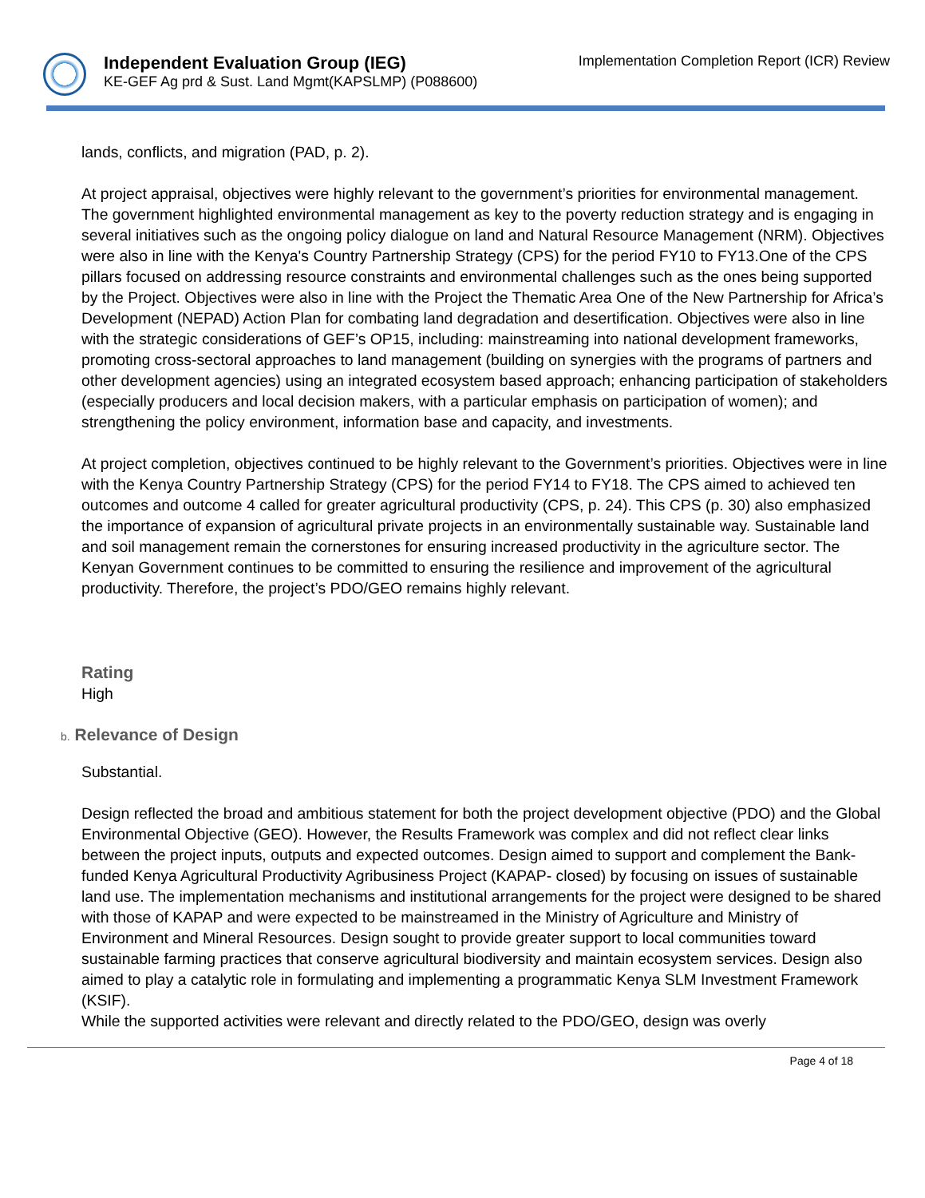Independent Evaluation Group (IEG)
KE-GEF Ag prd & Sust. Land Mgmt(KAPSLMP) (P088600)
Implementation Completion Report (ICR) Review
lands, conflicts, and migration (PAD, p. 2).
At project appraisal, objectives were highly relevant to the government’s priorities for environmental management. The government highlighted environmental management as key to the poverty reduction strategy and is engaging in several initiatives such as the ongoing policy dialogue on land and Natural Resource Management (NRM). Objectives were also in line with the Kenya's Country Partnership Strategy (CPS) for the period FY10 to FY13.One of the CPS pillars focused on addressing resource constraints and environmental challenges such as the ones being supported by the Project. Objectives were also in line with the Project the Thematic Area One of the New Partnership for Africa’s Development (NEPAD) Action Plan for combating land degradation and desertification. Objectives were also in line with the strategic considerations of GEF’s OP15, including: mainstreaming into national development frameworks, promoting cross-sectoral approaches to land management (building on synergies with the programs of partners and other development agencies) using an integrated ecosystem based approach; enhancing participation of stakeholders (especially producers and local decision makers, with a particular emphasis on participation of women); and strengthening the policy environment, information base and capacity, and investments.
At project completion, objectives continued to be highly relevant to the Government’s priorities. Objectives were in line with the Kenya Country Partnership Strategy (CPS) for the period FY14 to FY18. The CPS aimed to achieved ten outcomes and outcome 4 called for greater agricultural productivity (CPS, p. 24). This CPS (p. 30) also emphasized the importance of expansion of agricultural private projects in an environmentally sustainable way. Sustainable land and soil management remain the cornerstones for ensuring increased productivity in the agriculture sector. The Kenyan Government continues to be committed to ensuring the resilience and improvement of the agricultural productivity. Therefore, the project’s PDO/GEO remains highly relevant.
Rating
High
b. Relevance of Design
Substantial.
Design reflected the broad and ambitious statement for both the project development objective (PDO) and the Global Environmental Objective (GEO). However, the Results Framework was complex and did not reflect clear links between the project inputs, outputs and expected outcomes. Design aimed to support and complement the Bank-funded Kenya Agricultural Productivity Agribusiness Project (KAPAP- closed) by focusing on issues of sustainable land use. The implementation mechanisms and institutional arrangements for the project were designed to be shared with those of KAPAP and were expected to be mainstreamed in the Ministry of Agriculture and Ministry of Environment and Mineral Resources. Design sought to provide greater support to local communities toward sustainable farming practices that conserve agricultural biodiversity and maintain ecosystem services. Design also aimed to play a catalytic role in formulating and implementing a programmatic Kenya SLM Investment Framework (KSIF).
While the supported activities were relevant and directly related to the PDO/GEO, design was overly
Page 4 of 18